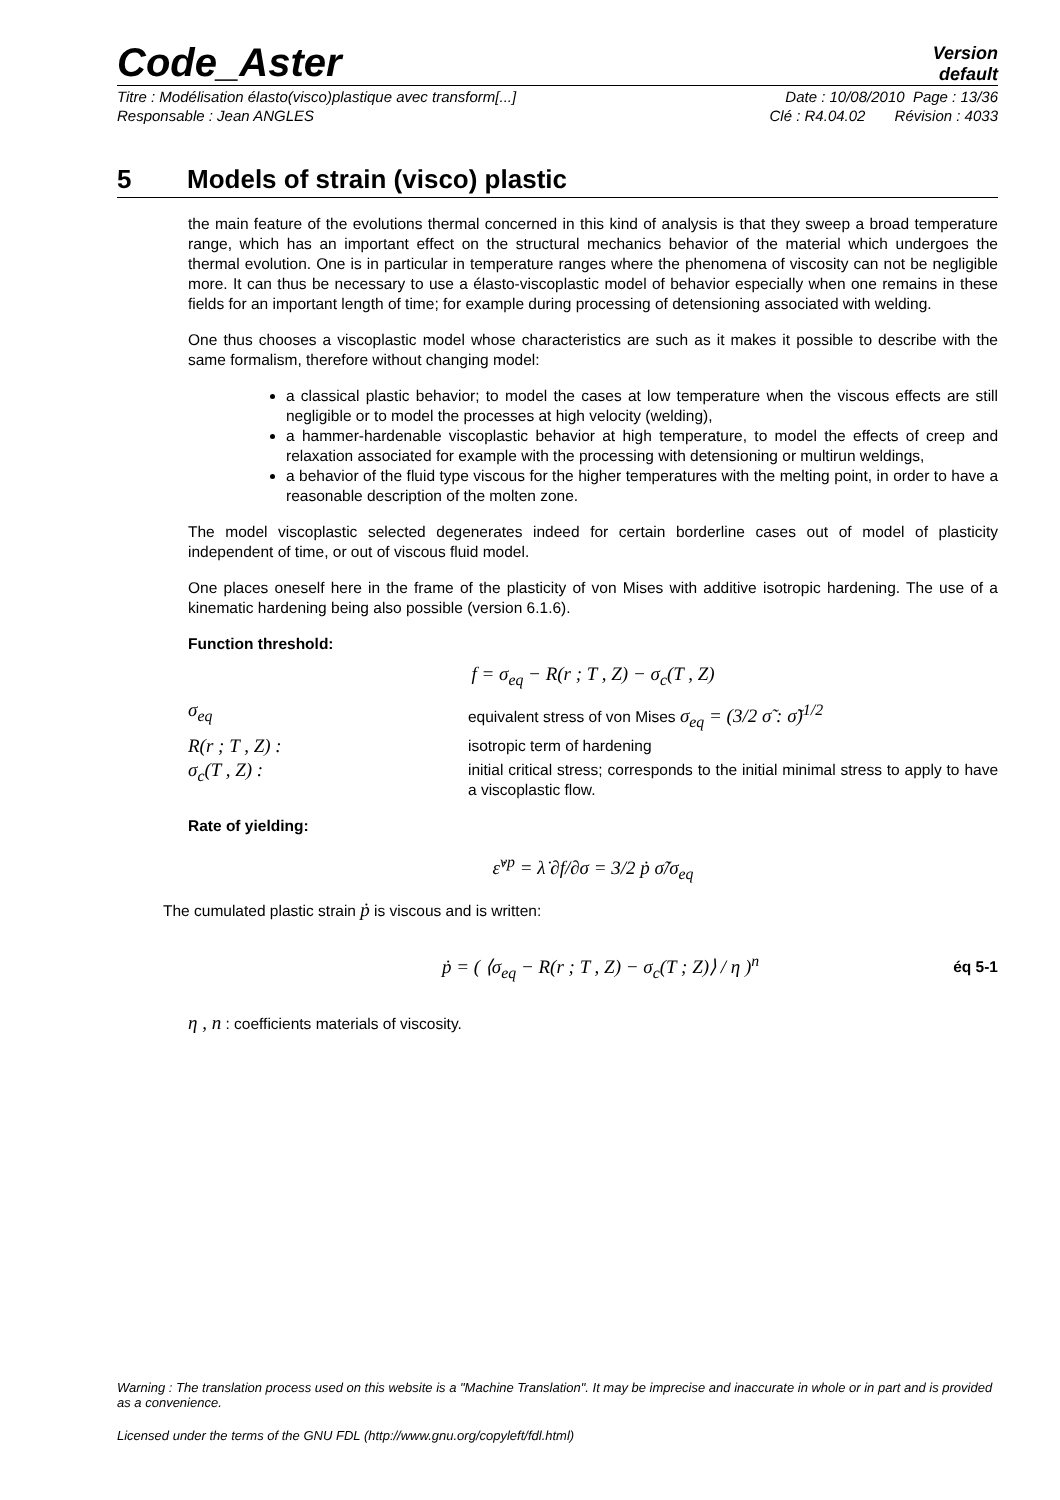Code_Aster
Version
default
Titre : Modélisation élasto(visco)plastique avec transform[...] Date : 10/08/2010 Page : 13/36
Responsable : Jean ANGLES Clé : R4.04.02 Révision : 4033
5 Models of strain (visco) plastic
the main feature of the evolutions thermal concerned in this kind of analysis is that they sweep a broad temperature range, which has an important effect on the structural mechanics behavior of the material which undergoes the thermal evolution. One is in particular in temperature ranges where the phenomena of viscosity can not be negligible more. It can thus be necessary to use a élasto-viscoplastic model of behavior especially when one remains in these fields for an important length of time; for example during processing of detensioning associated with welding.
One thus chooses a viscoplastic model whose characteristics are such as it makes it possible to describe with the same formalism, therefore without changing model:
a classical plastic behavior; to model the cases at low temperature when the viscous effects are still negligible or to model the processes at high velocity (welding),
a hammer-hardenable viscoplastic behavior at high temperature, to model the effects of creep and relaxation associated for example with the processing with detensioning or multirun weldings,
a behavior of the fluid type viscous for the higher temperatures with the melting point, in order to have a reasonable description of the molten zone.
The model viscoplastic selected degenerates indeed for certain borderline cases out of model of plasticity independent of time, or out of viscous fluid model.
One places oneself here in the frame of the plasticity of von Mises with additive isotropic hardening. The use of a kinematic hardening being also possible (version 6.1.6).
Function threshold:
f = σ<sub>eq</sub> − R(r ; T , Z) − σ<sub>c</sub>(T , Z)
σ<sub>eq</sub>
equivalent stress of von Mises σ<sub>eq</sub> = (3/2 σ̃ : σ̃)<sup>1/2</sup>
R(r ; T , Z) :
isotropic term of hardening
σ<sub>c</sub>(T , Z) :
initial critical stress; corresponds to the initial minimal stress to apply to have a viscoplastic flow.
Rate of yielding:
ε̇<sup>vp</sup> = λ̇ ∂f/∂σ = 3/2 ṗ σ̃/σ<sub>eq</sub>
The cumulated plastic strain ṗ is viscous and is written:
ṗ = ( ⟨σ<sub>eq</sub> − R(r ; T , Z) − σ<sub>c</sub>(T ; Z)⟩ / η )<sup>n</sup> éq 5-1
η , n : coefficients materials of viscosity.
Warning : The translation process used on this website is a "Machine Translation". It may be imprecise and inaccurate in whole or in part and is provided as a convenience.
Licensed under the terms of the GNU FDL (http://www.gnu.org/copyleft/fdl.html)